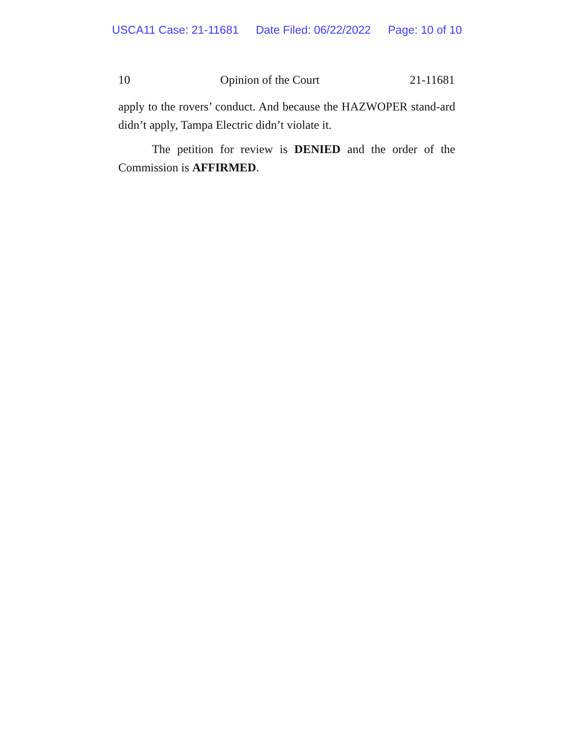USCA11 Case: 21-11681 Date Filed: 06/22/2022 Page: 10 of 10
10 Opinion of the Court 21-11681
apply to the rovers’ conduct. And because the HAZWOPER stand-ard didn’t apply, Tampa Electric didn’t violate it.
The petition for review is DENIED and the order of the Commission is AFFIRMED.